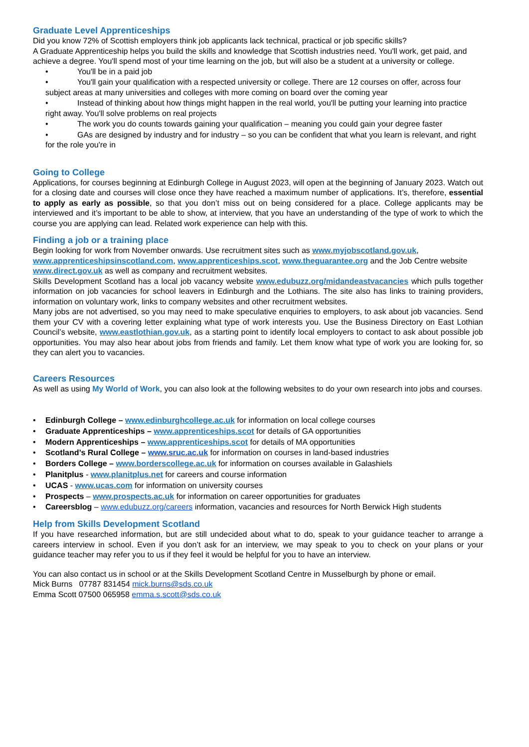Graduate Level Apprenticeships
Did you know 72% of Scottish employers think job applicants lack technical, practical or job specific skills?
A Graduate Apprenticeship helps you build the skills and knowledge that Scottish industries need. You'll work, get paid, and achieve a degree. You'll spend most of your time learning on the job, but will also be a student at a university or college.
• You'll be in a paid job
• You'll gain your qualification with a respected university or college. There are 12 courses on offer, across four subject areas at many universities and colleges with more coming on board over the coming year
• Instead of thinking about how things might happen in the real world, you'll be putting your learning into practice right away. You'll solve problems on real projects
• The work you do counts towards gaining your qualification – meaning you could gain your degree faster
• GAs are designed by industry and for industry – so you can be confident that what you learn is relevant, and right for the role you're in
Going to College
Applications, for courses beginning at Edinburgh College in August 2023, will open at the beginning of January 2023. Watch out for a closing date and courses will close once they have reached a maximum number of applications. It’s, therefore, essential to apply as early as possible, so that you don’t miss out on being considered for a place. College applicants may be interviewed and it’s important to be able to show, at interview, that you have an understanding of the type of work to which the course you are applying can lead. Related work experience can help with this.
Finding a job or a training place
Begin looking for work from November onwards. Use recruitment sites such as www.myjobscotland.gov.uk, www.apprenticeshipsinscotland.com, www.apprenticeships.scot, www.theguarantee.org and the Job Centre website www.direct.gov.uk as well as company and recruitment websites.
Skills Development Scotland has a local job vacancy website www.edubuzz.org/midandeastvacancies which pulls together information on job vacancies for school leavers in Edinburgh and the Lothians. The site also has links to training providers, information on voluntary work, links to company websites and other recruitment websites.
Many jobs are not advertised, so you may need to make speculative enquiries to employers, to ask about job vacancies. Send them your CV with a covering letter explaining what type of work interests you. Use the Business Directory on East Lothian Council’s website, www.eastlothian.gov.uk, as a starting point to identify local employers to contact to ask about possible job opportunities. You may also hear about jobs from friends and family. Let them know what type of work you are looking for, so they can alert you to vacancies.
Careers Resources
As well as using My World of Work, you can also look at the following websites to do your own research into jobs and courses.
• Edinburgh College – www.edinburghcollege.ac.uk for information on local college courses
• Graduate Apprenticeships – www.apprenticeships.scot for details of GA opportunities
• Modern Apprenticeships – www.apprenticeships.scot for details of MA opportunities
• Scotland’s Rural College – www.sruc.ac.uk for information on courses in land-based industries
• Borders College – www.borderscollege.ac.uk for information on courses available in Galashiels
• Planitplus - www.planitplus.net for careers and course information
• UCAS - www.ucas.com for information on university courses
• Prospects – www.prospects.ac.uk for information on career opportunities for graduates
• Careersblog – www.edubuzz.org/careers information, vacancies and resources for North Berwick High students
Help from Skills Development Scotland
If you have researched information, but are still undecided about what to do, speak to your guidance teacher to arrange a careers interview in school. Even if you don’t ask for an interview, we may speak to you to check on your plans or your guidance teacher may refer you to us if they feel it would be helpful for you to have an interview.
You can also contact us in school or at the Skills Development Scotland Centre in Musselburgh by phone or email.
Mick Burns 07787 831454 mick.burns@sds.co.uk
Emma Scott 07500 065958 emma.s.scott@sds.co.uk